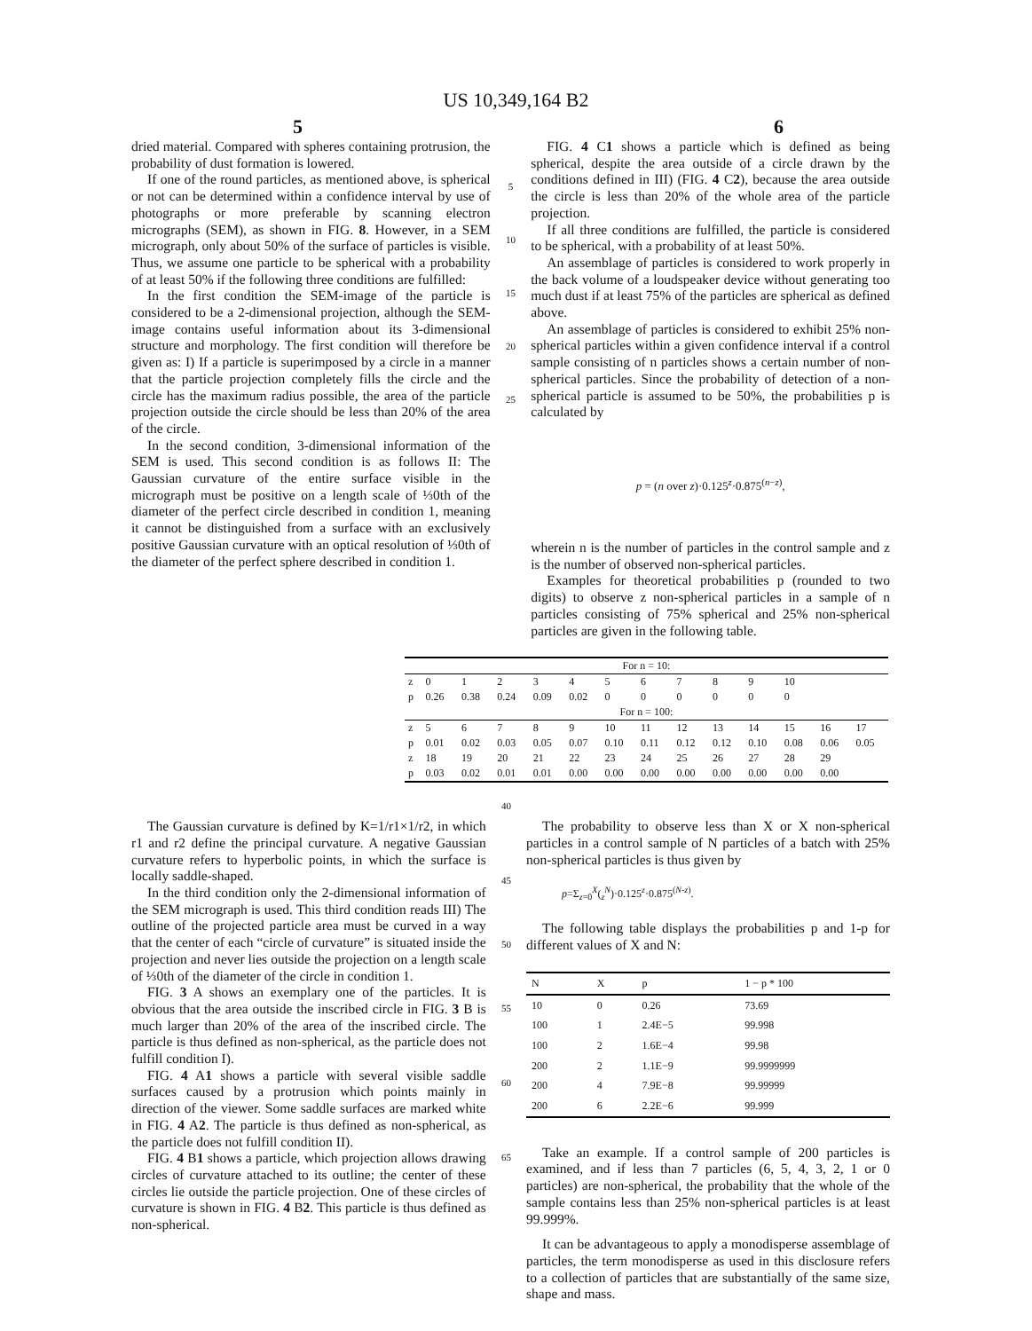US 10,349,164 B2
5 6
dried material. Compared with spheres containing protrusion, the probability of dust formation is lowered.
If one of the round particles, as mentioned above, is spherical or not can be determined within a confidence interval by use of photographs or more preferable by scanning electron micrographs (SEM), as shown in FIG. 8. However, in a SEM micrograph, only about 50% of the surface of particles is visible. Thus, we assume one particle to be spherical with a probability of at least 50% if the following three conditions are fulfilled:
In the first condition the SEM-image of the particle is considered to be a 2-dimensional projection, although the SEM-image contains useful information about its 3-dimensional structure and morphology. The first condition will therefore be given as: I) If a particle is superimposed by a circle in a manner that the particle projection completely fills the circle and the circle has the maximum radius possible, the area of the particle projection outside the circle should be less than 20% of the area of the circle.
In the second condition, 3-dimensional information of the SEM is used. This second condition is as follows II: The Gaussian curvature of the entire surface visible in the micrograph must be positive on a length scale of ⅓0th of the diameter of the perfect circle described in condition 1, meaning it cannot be distinguished from a surface with an exclusively positive Gaussian curvature with an optical resolution of ⅓0th of the diameter of the perfect sphere described in condition 1.
5
10
15
20
25
FIG. 4 C1 shows a particle which is defined as being spherical, despite the area outside of a circle drawn by the conditions defined in III) (FIG. 4 C2), because the area outside the circle is less than 20% of the whole area of the particle projection.
If all three conditions are fulfilled, the particle is considered to be spherical, with a probability of at least 50%.
An assemblage of particles is considered to work properly in the back volume of a loudspeaker device without generating too much dust if at least 75% of the particles are spherical as defined above.
An assemblage of particles is considered to exhibit 25% non-spherical particles within a given confidence interval if a control sample consisting of n particles shows a certain number of non-spherical particles. Since the probability of detection of a non-spherical particle is assumed to be 50%, the probabilities p is calculated by
p = (n over z)·0.125<sup>z</sup>·0.875<sup>(n−z)</sup>,
wherein n is the number of particles in the control sample and z is the number of observed non-spherical particles.
Examples for theoretical probabilities p (rounded to two digits) to observe z non-spherical particles in a sample of n particles consisting of 75% spherical and 25% non-spherical particles are given in the following table.
| For n = 10: | | | | | | | | | | | | | |
| z | 0 | 1 | 2 | 3 | 4 | 5 | 6 | 7 | 8 | 9 | 10 | | |
| p | 0.26 | 0.38 | 0.24 | 0.09 | 0.02 | 0 | 0 | 0 | 0 | 0 | 0 | | |
| For n = 100: | | | | | | | | | | | | | |
| z | 5 | 6 | 7 | 8 | 9 | 10 | 11 | 12 | 13 | 14 | 15 | 16 | 17 |
| p | 0.01 | 0.02 | 0.03 | 0.05 | 0.07 | 0.10 | 0.11 | 0.12 | 0.12 | 0.10 | 0.08 | 0.06 | 0.05 |
| z | 18 | 19 | 20 | 21 | 22 | 23 | 24 | 25 | 26 | 27 | 28 | 29 | |
| p | 0.03 | 0.02 | 0.01 | 0.01 | 0.00 | 0.00 | 0.00 | 0.00 | 0.00 | 0.00 | 0.00 | 0.00 | |
The Gaussian curvature is defined by K=1/r1×1/r2, in which r1 and r2 define the principal curvature. A negative Gaussian curvature refers to hyperbolic points, in which the surface is locally saddle-shaped.
In the third condition only the 2-dimensional information of the SEM micrograph is used. This third condition reads III) The outline of the projected particle area must be curved in a way that the center of each “circle of curvature” is situated inside the projection and never lies outside the projection on a length scale of ⅓0th of the diameter of the circle in condition 1.
FIG. 3 A shows an exemplary one of the particles. It is obvious that the area outside the inscribed circle in FIG. 3 B is much larger than 20% of the area of the inscribed circle. The particle is thus defined as non-spherical, as the particle does not fulfill condition I).
FIG. 4 A1 shows a particle with several visible saddle surfaces caused by a protrusion which points mainly in direction of the viewer. Some saddle surfaces are marked white in FIG. 4 A2. The particle is thus defined as non-spherical, as the particle does not fulfill condition II).
FIG. 4 B1 shows a particle, which projection allows drawing circles of curvature attached to its outline; the center of these circles lie outside the particle projection. One of these circles of curvature is shown in FIG. 4 B2. This particle is thus defined as non-spherical.
40
45
50
55
60
65
The probability to observe less than X or X non-spherical particles in a control sample of N particles of a batch with 25% non-spherical particles is thus given by
p=Σ<sub>z=0</sub><sup>X</sup>(<sub>z</sub><sup>N</sup>)·0.125<sup>z</sup>·0.875<sup>(N-z)</sup>.
The following table displays the probabilities p and 1-p for different values of X and N:
| N | X | p | 1 − p * 100 |
| --- | --- | --- | --- |
| 10 | 0 | 0.26 | 73.69 |
| 100 | 1 | 2.4E−5 | 99.998 |
| 100 | 2 | 1.6E−4 | 99.98 |
| 200 | 2 | 1.1E−9 | 99.9999999 |
| 200 | 4 | 7.9E−8 | 99.99999 |
| 200 | 6 | 2.2E−6 | 99.999 |
Take an example. If a control sample of 200 particles is examined, and if less than 7 particles (6, 5, 4, 3, 2, 1 or 0 particles) are non-spherical, the probability that the whole of the sample contains less than 25% non-spherical particles is at least 99.999%.
It can be advantageous to apply a monodisperse assemblage of particles, the term monodisperse as used in this disclosure refers to a collection of particles that are substantially of the same size, shape and mass.